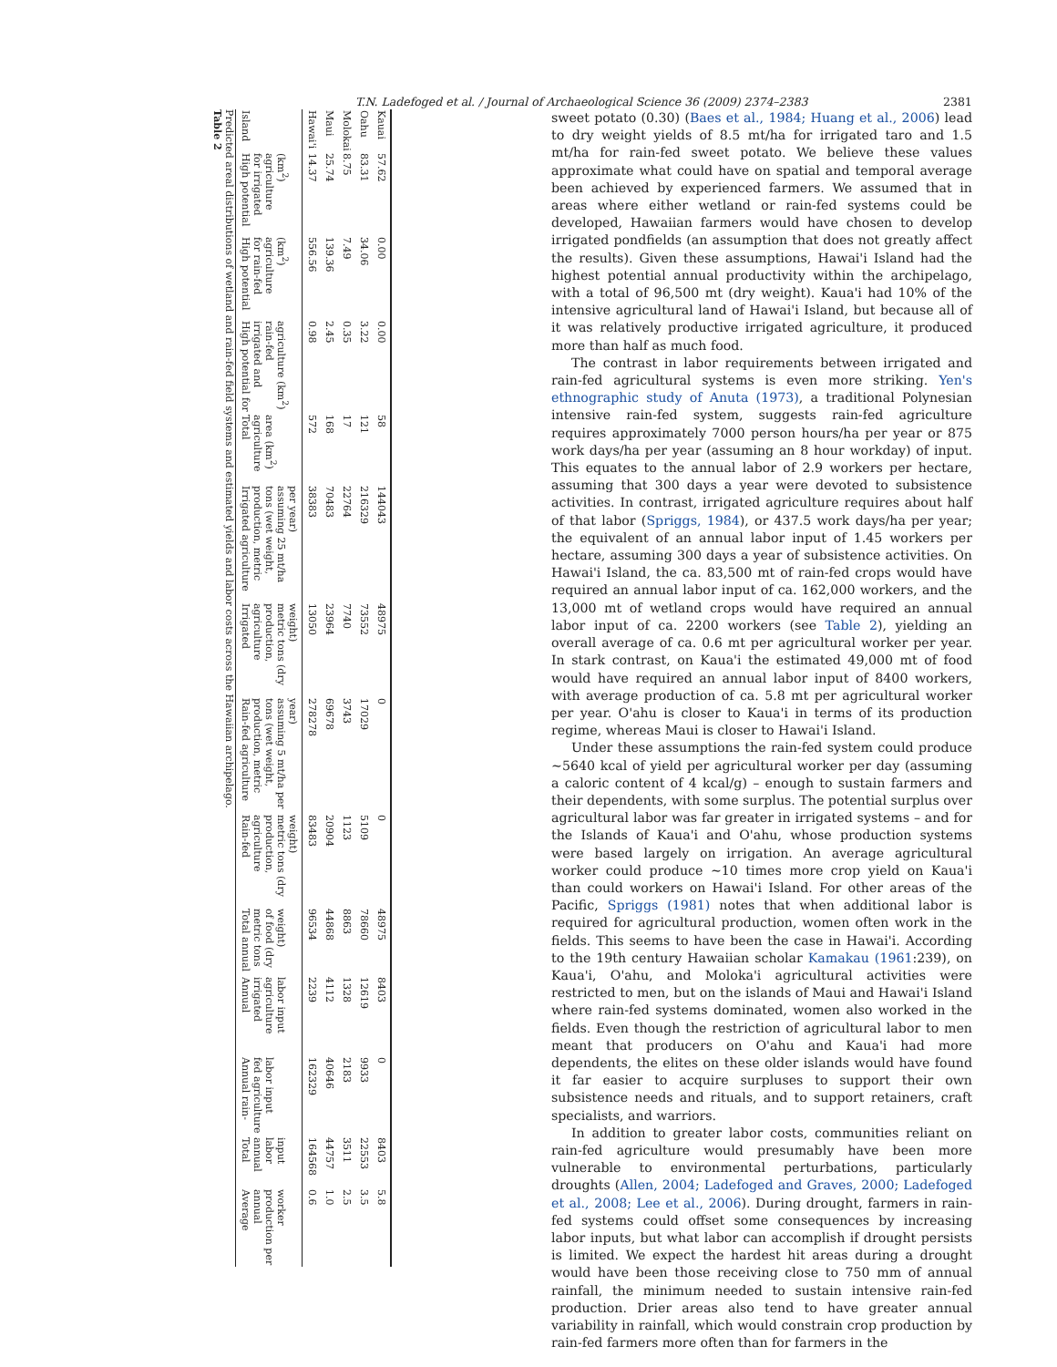T.N. Ladefoged et al. / Journal of Archaeological Science 36 (2009) 2374–2383 2381
Table 2
Predicted areal distributions of wetland and rain-fed field systems and estimated yields and labor costs across the Hawaiian archipelago.
| Island | High potential for irrigated agriculture (km<sup>2</sup>) | High potential for rain-fed agriculture (km<sup>2</sup>) | High potential for irrigated and rain-fed agriculture (km<sup>2</sup>) | Total agriculture area (km<sup>2</sup>) | Irrigated agriculture production, metric tons (wet weight, assuming 25 mt/ha per year) | Irrigated agriculture production, metric tons (dry weight) | Rain-fed agriculture production, metric tons (wet weight, assuming 5 mt/ha per year) | Rain-fed agriculture production, metric tons (dry weight) | Total annual metric tons of food (dry weight) | Annual irrigated agriculture labor input | Annual rain-fed agriculture labor input | Total annual labor input | Average annual production per worker |
| --- | --- | --- | --- | --- | --- | --- | --- | --- | --- | --- | --- | --- | --- |
| Hawai'i | 14.37 | 556.56 | 0.98 | 572 | 38383 | 13050 | 278278 | 83483 | 96534 | 2239 | 162329 | 164568 | 0.6 |
| Maui | 25.74 | 139.36 | 2.45 | 168 | 70483 | 23964 | 69678 | 20904 | 44868 | 4112 | 40646 | 44757 | 1.0 |
| Molokai | 8.75 | 7.49 | 0.35 | 17 | 22764 | 7740 | 3743 | 1123 | 8863 | 1328 | 2183 | 3511 | 2.5 |
| Oahu | 83.31 | 34.06 | 3.22 | 121 | 216329 | 73552 | 17029 | 5109 | 78660 | 12619 | 9933 | 22553 | 3.5 |
| Kauai | 57.62 | 0.00 | 0.00 | 58 | 144043 | 48975 | 0 | 0 | 48975 | 8403 | 0 | 8403 | 5.8 |
sweet potato (0.30) (Baes et al., 1984; Huang et al., 2006) lead to dry weight yields of 8.5 mt/ha for irrigated taro and 1.5 mt/ha for rain-fed sweet potato. We believe these values approximate what could have on spatial and temporal average been achieved by experienced farmers. We assumed that in areas where either wetland or rain-fed systems could be developed, Hawaiian farmers would have chosen to develop irrigated pondfields (an assumption that does not greatly affect the results). Given these assumptions, Hawai'i Island had the highest potential annual productivity within the archipelago, with a total of 96,500 mt (dry weight). Kaua'i had 10% of the intensive agricultural land of Hawai'i Island, but because all of it was relatively productive irrigated agriculture, it produced more than half as much food.
The contrast in labor requirements between irrigated and rain-fed agricultural systems is even more striking. Yen's ethnographic study of Anuta (1973), a traditional Polynesian intensive rain-fed system, suggests rain-fed agriculture requires approximately 7000 person hours/ha per year or 875 work days/ha per year (assuming an 8 hour workday) of input. This equates to the annual labor of 2.9 workers per hectare, assuming that 300 days a year were devoted to subsistence activities. In contrast, irrigated agriculture requires about half of that labor (Spriggs, 1984), or 437.5 work days/ha per year; the equivalent of an annual labor input of 1.45 workers per hectare, assuming 300 days a year of subsistence activities. On Hawai'i Island, the ca. 83,500 mt of rain-fed crops would have required an annual labor input of ca. 162,000 workers, and the 13,000 mt of wetland crops would have required an annual labor input of ca. 2200 workers (see Table 2), yielding an overall average of ca. 0.6 mt per agricultural worker per year. In stark contrast, on Kaua'i the estimated 49,000 mt of food would have required an annual labor input of 8400 workers, with average production of ca. 5.8 mt per agricultural worker per year. O'ahu is closer to Kaua'i in terms of its production regime, whereas Maui is closer to Hawai'i Island.
Under these assumptions the rain-fed system could produce ∼5640 kcal of yield per agricultural worker per day (assuming a caloric content of 4 kcal/g) – enough to sustain farmers and their dependents, with some surplus. The potential surplus over agricultural labor was far greater in irrigated systems – and for the Islands of Kaua'i and O'ahu, whose production systems were based largely on irrigation. An average agricultural worker could produce ∼10 times more crop yield on Kaua'i than could workers on Hawai'i Island. For other areas of the Pacific, Spriggs (1981) notes that when additional labor is required for agricultural production, women often work in the fields. This seems to have been the case in Hawai'i. According to the 19th century Hawaiian scholar Kamakau (1961:239), on Kaua'i, O'ahu, and Moloka'i agricultural activities were restricted to men, but on the islands of Maui and Hawai'i Island where rain-fed systems dominated, women also worked in the fields. Even though the restriction of agricultural labor to men meant that producers on O'ahu and Kaua'i had more dependents, the elites on these older islands would have found it far easier to acquire surpluses to support their own subsistence needs and rituals, and to support retainers, craft specialists, and warriors.
In addition to greater labor costs, communities reliant on rain-fed agriculture would presumably have been more vulnerable to environmental perturbations, particularly droughts (Allen, 2004; Ladefoged and Graves, 2000; Ladefoged et al., 2008; Lee et al., 2006). During drought, farmers in rain-fed systems could offset some consequences by increasing labor inputs, but what labor can accomplish if drought persists is limited. We expect the hardest hit areas during a drought would have been those receiving close to 750 mm of annual rainfall, the minimum needed to sustain intensive rain-fed production. Drier areas also tend to have greater annual variability in rainfall, which would constrain crop production by rain-fed farmers more often than for farmers in the